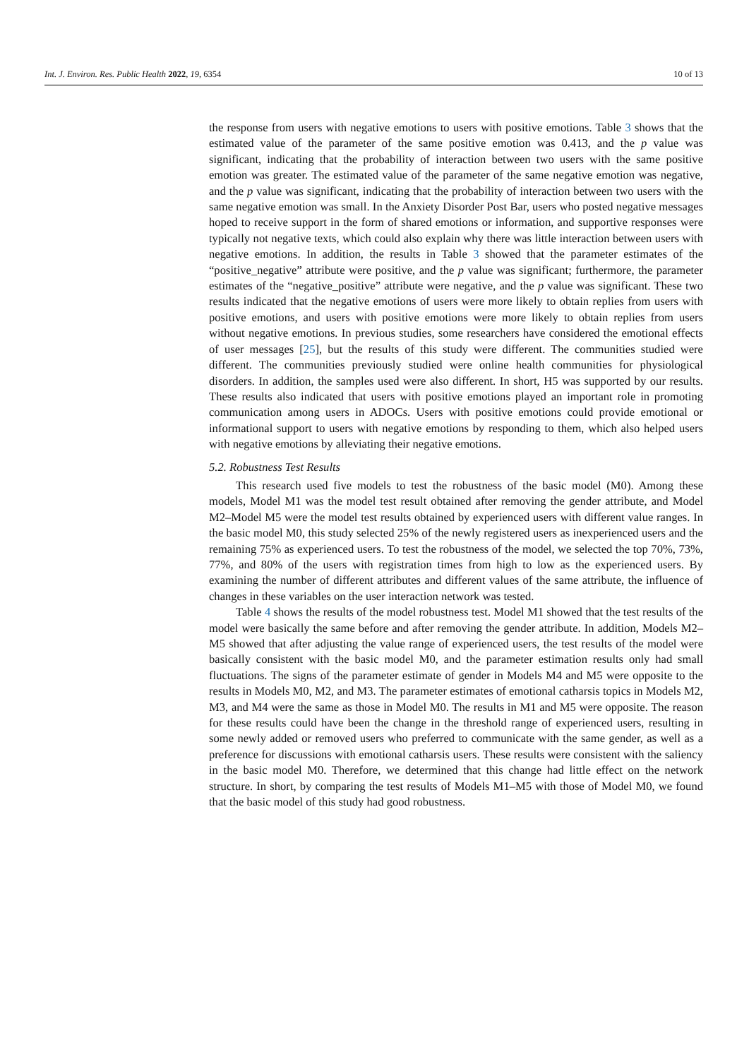Int. J. Environ. Res. Public Health 2022, 19, 6354 10 of 13
the response from users with negative emotions to users with positive emotions. Table 3 shows that the estimated value of the parameter of the same positive emotion was 0.413, and the p value was significant, indicating that the probability of interaction between two users with the same positive emotion was greater. The estimated value of the parameter of the same negative emotion was negative, and the p value was significant, indicating that the probability of interaction between two users with the same negative emotion was small. In the Anxiety Disorder Post Bar, users who posted negative messages hoped to receive support in the form of shared emotions or information, and supportive responses were typically not negative texts, which could also explain why there was little interaction between users with negative emotions. In addition, the results in Table 3 showed that the parameter estimates of the “positive_negative” attribute were positive, and the p value was significant; furthermore, the parameter estimates of the “negative_positive” attribute were negative, and the p value was significant. These two results indicated that the negative emotions of users were more likely to obtain replies from users with positive emotions, and users with positive emotions were more likely to obtain replies from users without negative emotions. In previous studies, some researchers have considered the emotional effects of user messages [25], but the results of this study were different. The communities studied were different. The communities previously studied were online health communities for physiological disorders. In addition, the samples used were also different. In short, H5 was supported by our results. These results also indicated that users with positive emotions played an important role in promoting communication among users in ADOCs. Users with positive emotions could provide emotional or informational support to users with negative emotions by responding to them, which also helped users with negative emotions by alleviating their negative emotions.
5.2. Robustness Test Results
This research used five models to test the robustness of the basic model (M0). Among these models, Model M1 was the model test result obtained after removing the gender attribute, and Model M2–Model M5 were the model test results obtained by experienced users with different value ranges. In the basic model M0, this study selected 25% of the newly registered users as inexperienced users and the remaining 75% as experienced users. To test the robustness of the model, we selected the top 70%, 73%, 77%, and 80% of the users with registration times from high to low as the experienced users. By examining the number of different attributes and different values of the same attribute, the influence of changes in these variables on the user interaction network was tested.
Table 4 shows the results of the model robustness test. Model M1 showed that the test results of the model were basically the same before and after removing the gender attribute. In addition, Models M2–M5 showed that after adjusting the value range of experienced users, the test results of the model were basically consistent with the basic model M0, and the parameter estimation results only had small fluctuations. The signs of the parameter estimate of gender in Models M4 and M5 were opposite to the results in Models M0, M2, and M3. The parameter estimates of emotional catharsis topics in Models M2, M3, and M4 were the same as those in Model M0. The results in M1 and M5 were opposite. The reason for these results could have been the change in the threshold range of experienced users, resulting in some newly added or removed users who preferred to communicate with the same gender, as well as a preference for discussions with emotional catharsis users. These results were consistent with the saliency in the basic model M0. Therefore, we determined that this change had little effect on the network structure. In short, by comparing the test results of Models M1–M5 with those of Model M0, we found that the basic model of this study had good robustness.